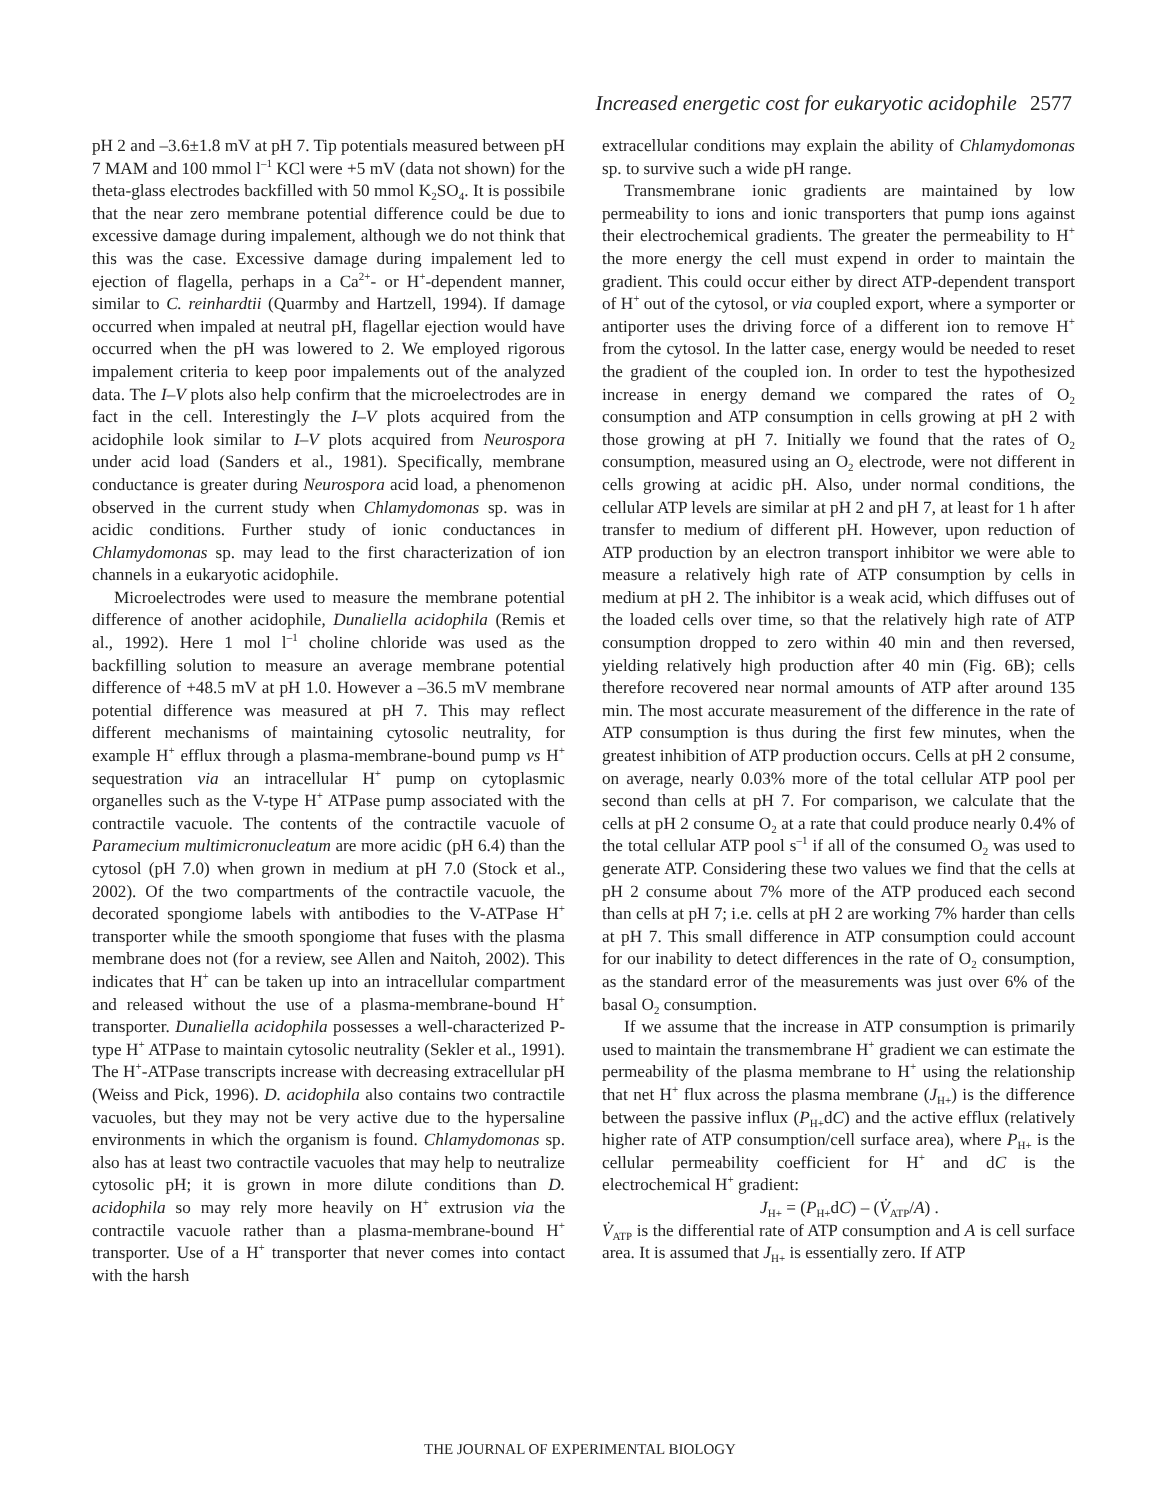Increased energetic cost for eukaryotic acidophile 2577
pH 2 and –3.6±1.8 mV at pH 7. Tip potentials measured between pH 7 MAM and 100 mmol l<sup>–1</sup> KCl were +5 mV (data not shown) for the theta-glass electrodes backfilled with 50 mmol K<sub>2</sub>SO<sub>4</sub>. It is possibile that the near zero membrane potential difference could be due to excessive damage during impalement, although we do not think that this was the case. Excessive damage during impalement led to ejection of flagella, perhaps in a Ca<sup>2+</sup>- or H<sup>+</sup>-dependent manner, similar to C. reinhardtii (Quarmby and Hartzell, 1994). If damage occurred when impaled at neutral pH, flagellar ejection would have occurred when the pH was lowered to 2. We employed rigorous impalement criteria to keep poor impalements out of the analyzed data. The I–V plots also help confirm that the microelectrodes are in fact in the cell. Interestingly the I–V plots acquired from the acidophile look similar to I–V plots acquired from Neurospora under acid load (Sanders et al., 1981). Specifically, membrane conductance is greater during Neurospora acid load, a phenomenon observed in the current study when Chlamydomonas sp. was in acidic conditions. Further study of ionic conductances in Chlamydomonas sp. may lead to the first characterization of ion channels in a eukaryotic acidophile.
Microelectrodes were used to measure the membrane potential difference of another acidophile, Dunaliella acidophila (Remis et al., 1992). Here 1 mol l<sup>–1</sup> choline chloride was used as the backfilling solution to measure an average membrane potential difference of +48.5 mV at pH 1.0. However a –36.5 mV membrane potential difference was measured at pH 7. This may reflect different mechanisms of maintaining cytosolic neutrality, for example H<sup>+</sup> efflux through a plasma-membrane-bound pump vs H<sup>+</sup> sequestration via an intracellular H<sup>+</sup> pump on cytoplasmic organelles such as the V-type H<sup>+</sup> ATPase pump associated with the contractile vacuole. The contents of the contractile vacuole of Paramecium multimicronucleatum are more acidic (pH 6.4) than the cytosol (pH 7.0) when grown in medium at pH 7.0 (Stock et al., 2002). Of the two compartments of the contractile vacuole, the decorated spongiome labels with antibodies to the V-ATPase H<sup>+</sup> transporter while the smooth spongiome that fuses with the plasma membrane does not (for a review, see Allen and Naitoh, 2002). This indicates that H<sup>+</sup> can be taken up into an intracellular compartment and released without the use of a plasma-membrane-bound H<sup>+</sup> transporter. Dunaliella acidophila possesses a well-characterized P-type H<sup>+</sup> ATPase to maintain cytosolic neutrality (Sekler et al., 1991). The H<sup>+</sup>-ATPase transcripts increase with decreasing extracellular pH (Weiss and Pick, 1996). D. acidophila also contains two contractile vacuoles, but they may not be very active due to the hypersaline environments in which the organism is found. Chlamydomonas sp. also has at least two contractile vacuoles that may help to neutralize cytosolic pH; it is grown in more dilute conditions than D. acidophila so may rely more heavily on H<sup>+</sup> extrusion via the contractile vacuole rather than a plasma-membrane-bound H<sup>+</sup> transporter. Use of a H<sup>+</sup> transporter that never comes into contact with the harsh
extracellular conditions may explain the ability of Chlamydomonas sp. to survive such a wide pH range.
Transmembrane ionic gradients are maintained by low permeability to ions and ionic transporters that pump ions against their electrochemical gradients. The greater the permeability to H<sup>+</sup> the more energy the cell must expend in order to maintain the gradient. This could occur either by direct ATP-dependent transport of H<sup>+</sup> out of the cytosol, or via coupled export, where a symporter or antiporter uses the driving force of a different ion to remove H<sup>+</sup> from the cytosol. In the latter case, energy would be needed to reset the gradient of the coupled ion. In order to test the hypothesized increase in energy demand we compared the rates of O<sub>2</sub> consumption and ATP consumption in cells growing at pH 2 with those growing at pH 7. Initially we found that the rates of O<sub>2</sub> consumption, measured using an O<sub>2</sub> electrode, were not different in cells growing at acidic pH. Also, under normal conditions, the cellular ATP levels are similar at pH 2 and pH 7, at least for 1 h after transfer to medium of different pH. However, upon reduction of ATP production by an electron transport inhibitor we were able to measure a relatively high rate of ATP consumption by cells in medium at pH 2. The inhibitor is a weak acid, which diffuses out of the loaded cells over time, so that the relatively high rate of ATP consumption dropped to zero within 40 min and then reversed, yielding relatively high production after 40 min (Fig. 6B); cells therefore recovered near normal amounts of ATP after around 135 min. The most accurate measurement of the difference in the rate of ATP consumption is thus during the first few minutes, when the greatest inhibition of ATP production occurs. Cells at pH 2 consume, on average, nearly 0.03% more of the total cellular ATP pool per second than cells at pH 7. For comparison, we calculate that the cells at pH 2 consume O<sub>2</sub> at a rate that could produce nearly 0.4% of the total cellular ATP pool s<sup>–1</sup> if all of the consumed O<sub>2</sub> was used to generate ATP. Considering these two values we find that the cells at pH 2 consume about 7% more of the ATP produced each second than cells at pH 7; i.e. cells at pH 2 are working 7% harder than cells at pH 7. This small difference in ATP consumption could account for our inability to detect differences in the rate of O<sub>2</sub> consumption, as the standard error of the measurements was just over 6% of the basal O<sub>2</sub> consumption.
If we assume that the increase in ATP consumption is primarily used to maintain the transmembrane H<sup>+</sup> gradient we can estimate the permeability of the plasma membrane to H<sup>+</sup> using the relationship that net H<sup>+</sup> flux across the plasma membrane (J<sub>H+</sub>) is the difference between the passive influx (P<sub>H+</sub>dC) and the active efflux (relatively higher rate of ATP consumption/cell surface area), where P<sub>H+</sub> is the cellular permeability coefficient for H<sup>+</sup> and dC is the electrochemical H<sup>+</sup> gradient:
J<sub>H+</sub> = (P<sub>H+</sub>dC) – (V̇<sub>ATP</sub>/A) .
V̇<sub>ATP</sub> is the differential rate of ATP consumption and A is cell surface area. It is assumed that J<sub>H+</sub> is essentially zero. If ATP
THE JOURNAL OF EXPERIMENTAL BIOLOGY